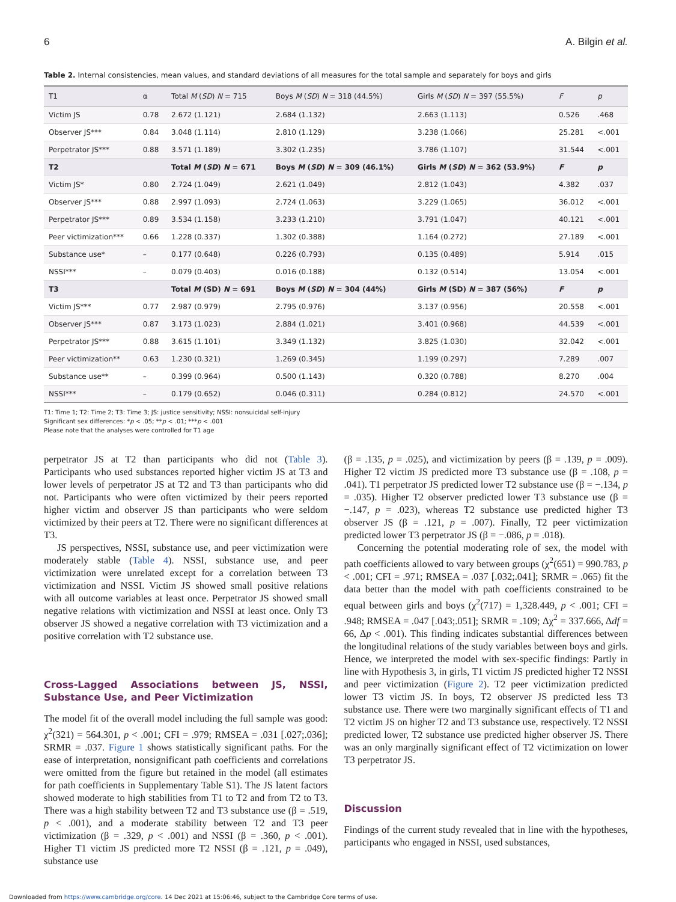6 A. Bilgin et al.
Table 2. Internal consistencies, mean values, and standard deviations of all measures for the total sample and separately for boys and girls
| T1 | α | Total M ( SD ) N = 715 | Boys M ( SD ) N = 318 (44.5%) | Girls M ( SD ) N = 397 (55.5%) | F | p |
| --- | --- | --- | --- | --- | --- | --- |
| Victim JS | 0.78 | 2.672 (1.121) | 2.684 (1.132) | 2.663 (1.113) | 0.526 | .468 |
| Observer JS*** | 0.84 | 3.048 (1.114) | 2.810 (1.129) | 3.238 (1.066) | 25.281 | <.001 |
| Perpetrator JS*** | 0.88 | 3.571 (1.189) | 3.302 (1.235) | 3.786 (1.107) | 31.544 | <.001 |
| T2 | | Total M ( SD ) N = 671 | Boys M ( SD ) N = 309 (46.1%) | Girls M ( SD ) N = 362 (53.9%) | F | p |
| Victim JS* | 0.80 | 2.724 (1.049) | 2.621 (1.049) | 2.812 (1.043) | 4.382 | .037 |
| Observer JS*** | 0.88 | 2.997 (1.093) | 2.724 (1.063) | 3.229 (1.065) | 36.012 | <.001 |
| Perpetrator JS*** | 0.89 | 3.534 (1.158) | 3.233 (1.210) | 3.791 (1.047) | 40.121 | <.001 |
| Peer victimization*** | 0.66 | 1.228 (0.337) | 1.302 (0.388) | 1.164 (0.272) | 27.189 | <.001 |
| Substance use* | – | 0.177 (0.648) | 0.226 (0.793) | 0.135 (0.489) | 5.914 | .015 |
| NSSI*** | – | 0.079 (0.403) | 0.016 (0.188) | 0.132 (0.514) | 13.054 | <.001 |
| T3 | | Total M (SD) N = 691 | Boys M ( SD ) N = 304 (44%) | Girls M (SD) N = 387 (56%) | F | p |
| Victim JS*** | 0.77 | 2.987 (0.979) | 2.795 (0.976) | 3.137 (0.956) | 20.558 | <.001 |
| Observer JS*** | 0.87 | 3.173 (1.023) | 2.884 (1.021) | 3.401 (0.968) | 44.539 | <.001 |
| Perpetrator JS*** | 0.88 | 3.615 (1.101) | 3.349 (1.132) | 3.825 (1.030) | 32.042 | <.001 |
| Peer victimization** | 0.63 | 1.230 (0.321) | 1.269 (0.345) | 1.199 (0.297) | 7.289 | .007 |
| Substance use** | – | 0.399 (0.964) | 0.500 (1.143) | 0.320 (0.788) | 8.270 | .004 |
| NSSI*** | – | 0.179 (0.652) | 0.046 (0.311) | 0.284 (0.812) | 24.570 | <.001 |
T1: Time 1; T2: Time 2; T3: Time 3; JS: justice sensitivity; NSSI: nonsuicidal self-injury
Significant sex differences: *p < .05; **p < .01; ***p < .001
Please note that the analyses were controlled for T1 age
perpetrator JS at T2 than participants who did not (Table 3). Participants who used substances reported higher victim JS at T3 and lower levels of perpetrator JS at T2 and T3 than participants who did not. Participants who were often victimized by their peers reported higher victim and observer JS than participants who were seldom victimized by their peers at T2. There were no significant differences at T3.
JS perspectives, NSSI, substance use, and peer victimization were moderately stable (Table 4). NSSI, substance use, and peer victimization were unrelated except for a correlation between T3 victimization and NSSI. Victim JS showed small positive relations with all outcome variables at least once. Perpetrator JS showed small negative relations with victimization and NSSI at least once. Only T3 observer JS showed a negative correlation with T3 victimization and a positive correlation with T2 substance use.
Cross-Lagged Associations between JS, NSSI, Substance Use, and Peer Victimization
The model fit of the overall model including the full sample was good: χ<sup>2</sup>(321) = 564.301, p < .001; CFI = .979; RMSEA = .031 [.027;.036]; SRMR = .037. Figure 1 shows statistically significant paths. For the ease of interpretation, nonsignificant path coefficients and correlations were omitted from the figure but retained in the model (all estimates for path coefficients in Supplementary Table S1). The JS latent factors showed moderate to high stabilities from T1 to T2 and from T2 to T3. There was a high stability between T2 and T3 substance use (β = .519, p < .001), and a moderate stability between T2 and T3 peer victimization (β = .329, p < .001) and NSSI (β = .360, p < .001). Higher T1 victim JS predicted more T2 NSSI (β = .121, p = .049), substance use
(β = .135, p = .025), and victimization by peers (β = .139, p = .009). Higher T2 victim JS predicted more T3 substance use (β = .108, p = .041). T1 perpetrator JS predicted lower T2 substance use (β = −.134, p = .035). Higher T2 observer predicted lower T3 substance use (β = −.147, p = .023), whereas T2 substance use predicted higher T3 observer JS (β = .121, p = .007). Finally, T2 peer victimization predicted lower T3 perpetrator JS (β = −.086, p = .018).
Concerning the potential moderating role of sex, the model with path coefficients allowed to vary between groups (χ<sup>2</sup>(651) = 990.783, p < .001; CFI = .971; RMSEA = .037 [.032;.041]; SRMR = .065) fit the data better than the model with path coefficients constrained to be equal between girls and boys (χ<sup>2</sup>(717) = 1,328.449, p < .001; CFI = .948; RMSEA = .047 [.043;.051]; SRMR = .109; Δχ<sup>2</sup> = 337.666, Δdf = 66, Δp < .001). This finding indicates substantial differences between the longitudinal relations of the study variables between boys and girls. Hence, we interpreted the model with sex-specific findings: Partly in line with Hypothesis 3, in girls, T1 victim JS predicted higher T2 NSSI and peer victimization (Figure 2). T2 peer victimization predicted lower T3 victim JS. In boys, T2 observer JS predicted less T3 substance use. There were two marginally significant effects of T1 and T2 victim JS on higher T2 and T3 substance use, respectively. T2 NSSI predicted lower, T2 substance use predicted higher observer JS. There was an only marginally significant effect of T2 victimization on lower T3 perpetrator JS.
Discussion
Findings of the current study revealed that in line with the hypotheses, participants who engaged in NSSI, used substances,
Downloaded from https://www.cambridge.org/core. 14 Dec 2021 at 15:06:46, subject to the Cambridge Core terms of use.